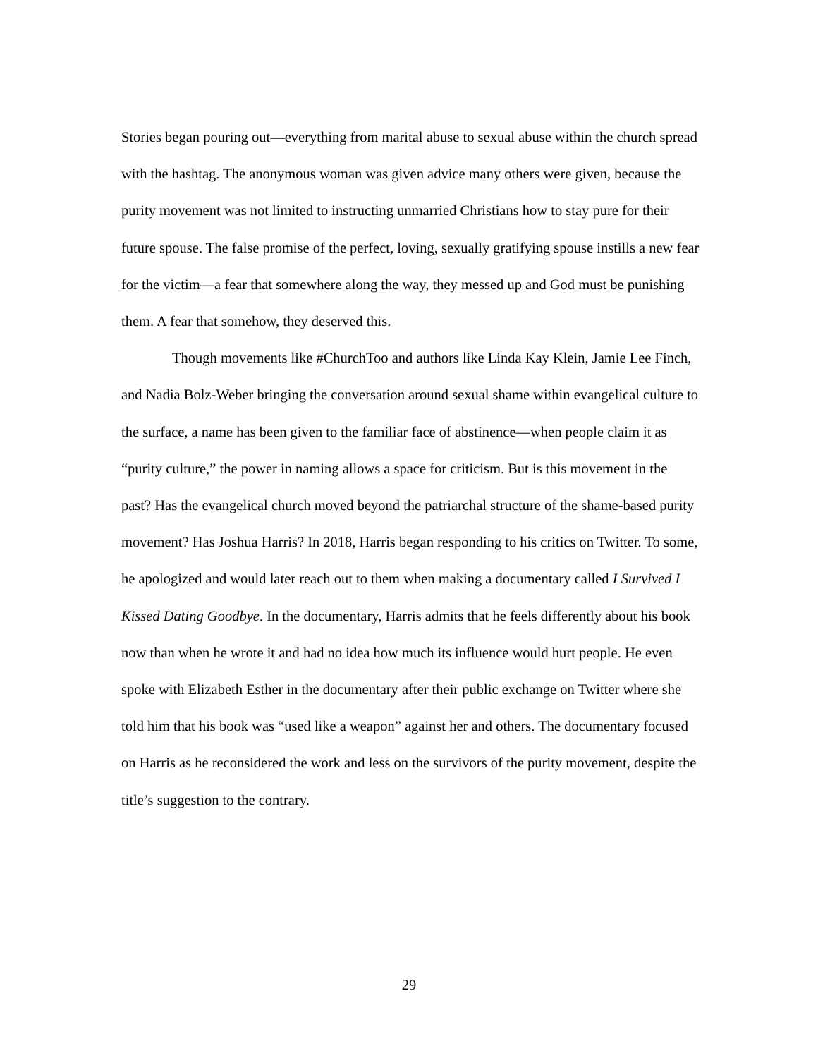Stories began pouring out—everything from marital abuse to sexual abuse within the church spread with the hashtag. The anonymous woman was given advice many others were given, because the purity movement was not limited to instructing unmarried Christians how to stay pure for their future spouse. The false promise of the perfect, loving, sexually gratifying spouse instills a new fear for the victim—a fear that somewhere along the way, they messed up and God must be punishing them. A fear that somehow, they deserved this.
Though movements like #ChurchToo and authors like Linda Kay Klein, Jamie Lee Finch, and Nadia Bolz-Weber bringing the conversation around sexual shame within evangelical culture to the surface, a name has been given to the familiar face of abstinence—when people claim it as “purity culture,” the power in naming allows a space for criticism. But is this movement in the past? Has the evangelical church moved beyond the patriarchal structure of the shame-based purity movement? Has Joshua Harris? In 2018, Harris began responding to his critics on Twitter. To some, he apologized and would later reach out to them when making a documentary called I Survived I Kissed Dating Goodbye. In the documentary, Harris admits that he feels differently about his book now than when he wrote it and had no idea how much its influence would hurt people. He even spoke with Elizabeth Esther in the documentary after their public exchange on Twitter where she told him that his book was “used like a weapon” against her and others. The documentary focused on Harris as he reconsidered the work and less on the survivors of the purity movement, despite the title’s suggestion to the contrary.
29